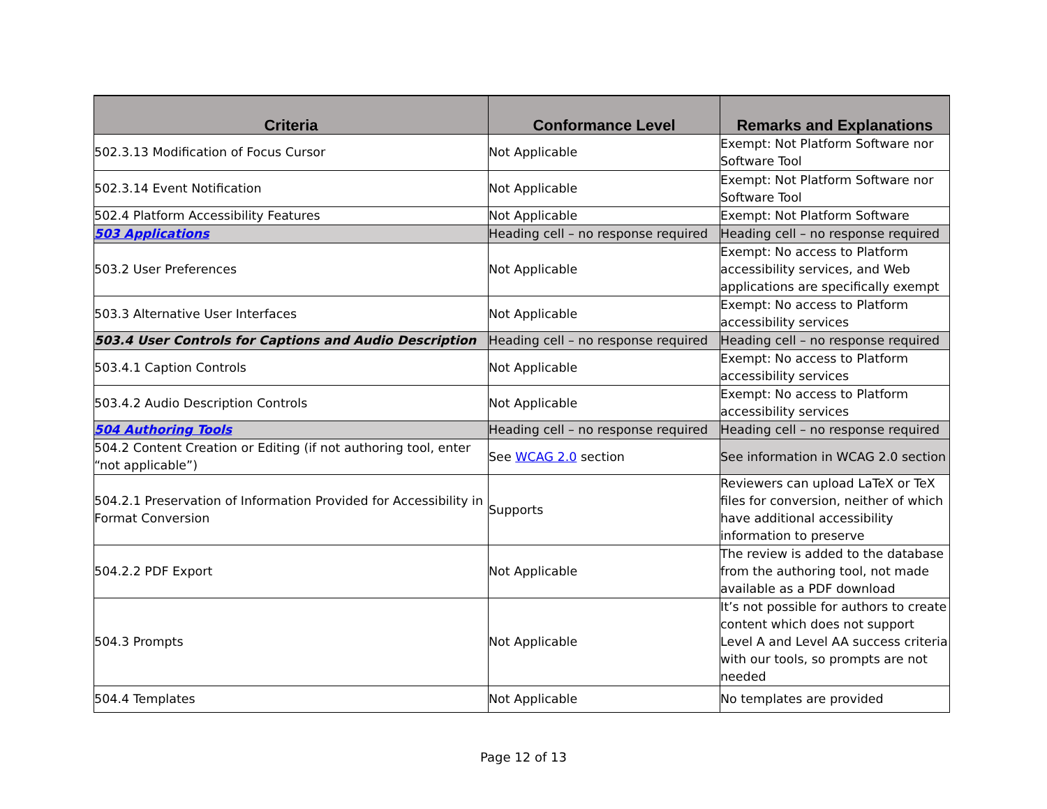| Criteria | Conformance Level | Remarks and Explanations |
| --- | --- | --- |
| 502.3.13 Modification of Focus Cursor | Not Applicable | Exempt: Not Platform Software nor Software Tool |
| 502.3.14 Event Notification | Not Applicable | Exempt: Not Platform Software nor Software Tool |
| 502.4 Platform Accessibility Features | Not Applicable | Exempt: Not Platform Software |
| 503 Applications | Heading cell – no response required | Heading cell – no response required |
| 503.2 User Preferences | Not Applicable | Exempt: No access to Platform accessibility services, and Web applications are specifically exempt |
| 503.3 Alternative User Interfaces | Not Applicable | Exempt: No access to Platform accessibility services |
| 503.4 User Controls for Captions and Audio Description | Heading cell – no response required | Heading cell – no response required |
| 503.4.1 Caption Controls | Not Applicable | Exempt: No access to Platform accessibility services |
| 503.4.2 Audio Description Controls | Not Applicable | Exempt: No access to Platform accessibility services |
| 504 Authoring Tools | Heading cell – no response required | Heading cell – no response required |
| 504.2 Content Creation or Editing (if not authoring tool, enter “not applicable”) | See WCAG 2.0 section | See information in WCAG 2.0 section |
| 504.2.1 Preservation of Information Provided for Accessibility in Format Conversion | Supports | Reviewers can upload LaTeX or TeX files for conversion, neither of which have additional accessibility information to preserve |
| 504.2.2 PDF Export | Not Applicable | The review is added to the database from the authoring tool, not made available as a PDF download |
| 504.3 Prompts | Not Applicable | It’s not possible for authors to create content which does not support Level A and Level AA success criteria with our tools, so prompts are not needed |
| 504.4 Templates | Not Applicable | No templates are provided |
Page 12 of 13